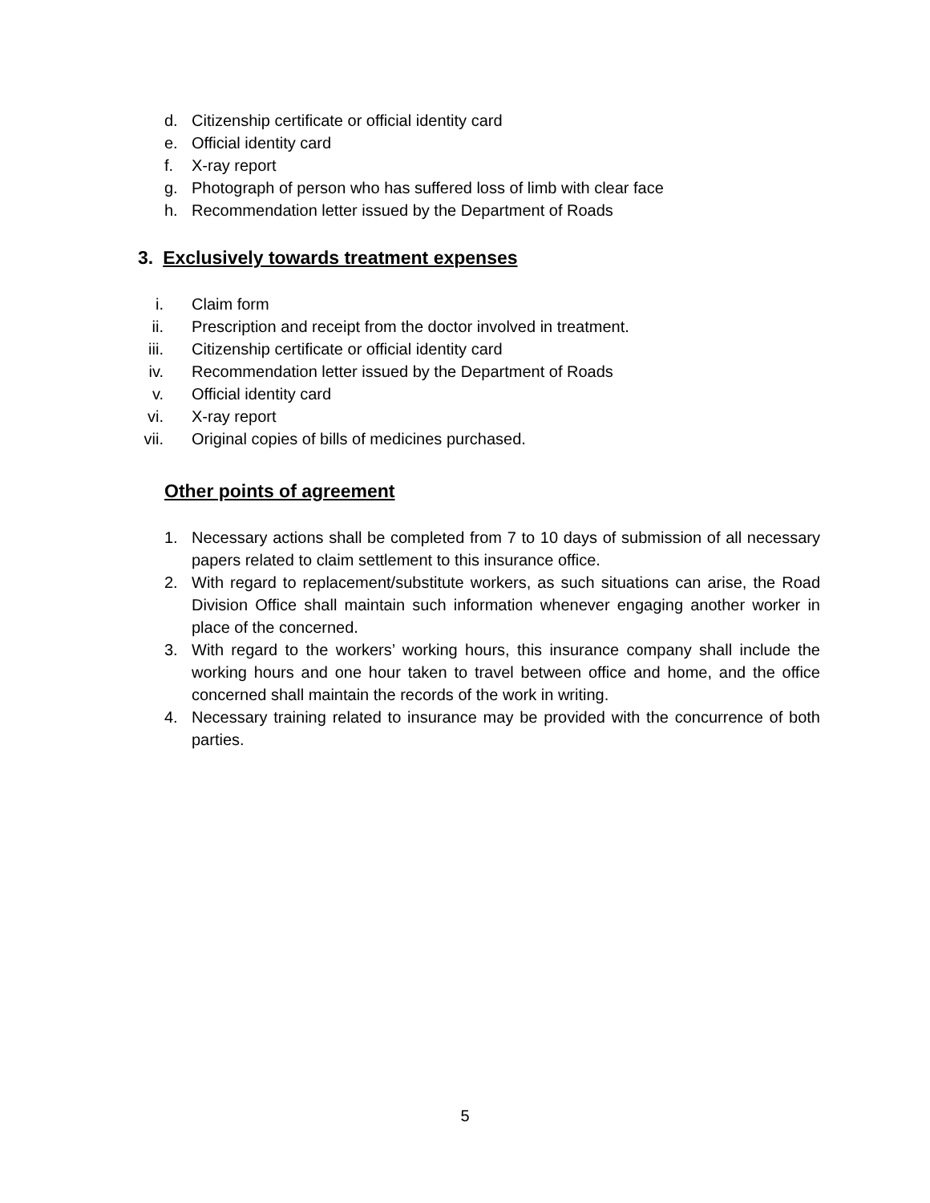d. Citizenship certificate or official identity card
e. Official identity card
f. X-ray report
g. Photograph of person who has suffered loss of limb with clear face
h. Recommendation letter issued by the Department of Roads
3. Exclusively towards treatment expenses
i. Claim form
ii. Prescription and receipt from the doctor involved in treatment.
iii. Citizenship certificate or official identity card
iv. Recommendation letter issued by the Department of Roads
v. Official identity card
vi. X-ray report
vii. Original copies of bills of medicines purchased.
Other points of agreement
1. Necessary actions shall be completed from 7 to 10 days of submission of all necessary papers related to claim settlement to this insurance office.
2. With regard to replacement/substitute workers, as such situations can arise, the Road Division Office shall maintain such information whenever engaging another worker in place of the concerned.
3. With regard to the workers’ working hours, this insurance company shall include the working hours and one hour taken to travel between office and home, and the office concerned shall maintain the records of the work in writing.
4. Necessary training related to insurance may be provided with the concurrence of both parties.
5